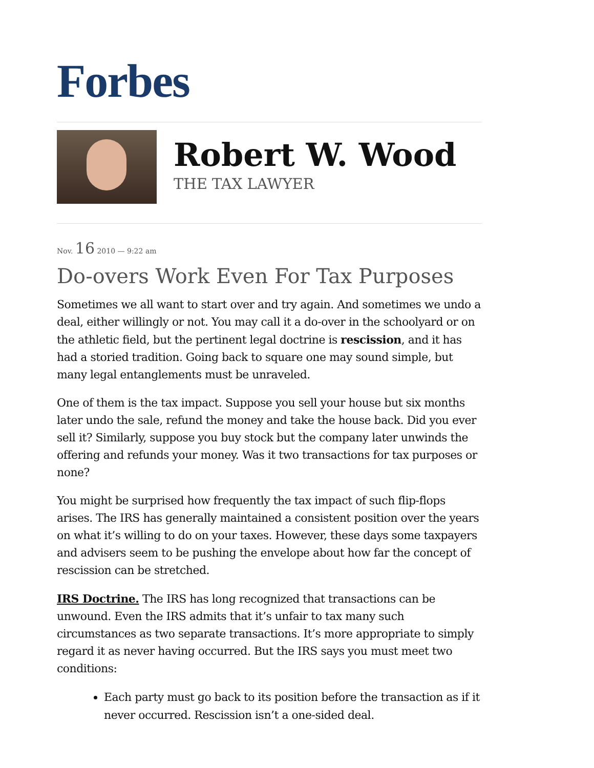Forbes
Robert W. Wood
THE TAX LAWYER
Nov. 16 2010 — 9:22 am
Do-overs Work Even For Tax Purposes
Sometimes we all want to start over and try again. And sometimes we undo a deal, either willingly or not. You may call it a do-over in the schoolyard or on the athletic field, but the pertinent legal doctrine is rescission, and it has had a storied tradition. Going back to square one may sound simple, but many legal entanglements must be unraveled.
One of them is the tax impact. Suppose you sell your house but six months later undo the sale, refund the money and take the house back. Did you ever sell it? Similarly, suppose you buy stock but the company later unwinds the offering and refunds your money. Was it two transactions for tax purposes or none?
You might be surprised how frequently the tax impact of such flip-flops arises. The IRS has generally maintained a consistent position over the years on what it’s willing to do on your taxes. However, these days some taxpayers and advisers seem to be pushing the envelope about how far the concept of rescission can be stretched.
IRS Doctrine. The IRS has long recognized that transactions can be unwound. Even the IRS admits that it’s unfair to tax many such circumstances as two separate transactions. It’s more appropriate to simply regard it as never having occurred. But the IRS says you must meet two conditions:
Each party must go back to its position before the transaction as if it never occurred. Rescission isn’t a one-sided deal.